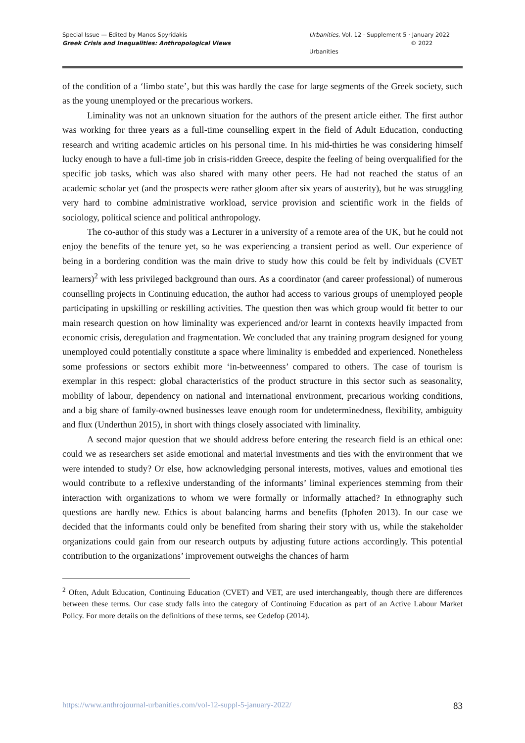Special Issue — Edited by Manos Spyridakis
Greek Crisis and Inequalities: Anthropological Views
Urbanities, Vol. 12 · Supplement 5 · January 2022
© 2022 Urbanities
of the condition of a ‘limbo state’, but this was hardly the case for large segments of the Greek society, such as the young unemployed or the precarious workers.
Liminality was not an unknown situation for the authors of the present article either. The first author was working for three years as a full-time counselling expert in the field of Adult Education, conducting research and writing academic articles on his personal time. In his mid-thirties he was considering himself lucky enough to have a full-time job in crisis-ridden Greece, despite the feeling of being overqualified for the specific job tasks, which was also shared with many other peers. He had not reached the status of an academic scholar yet (and the prospects were rather gloom after six years of austerity), but he was struggling very hard to combine administrative workload, service provision and scientific work in the fields of sociology, political science and political anthropology.
The co-author of this study was a Lecturer in a university of a remote area of the UK, but he could not enjoy the benefits of the tenure yet, so he was experiencing a transient period as well. Our experience of being in a bordering condition was the main drive to study how this could be felt by individuals (CVET learners)<sup>2</sup> with less privileged background than ours. As a coordinator (and career professional) of numerous counselling projects in Continuing education, the author had access to various groups of unemployed people participating in upskilling or reskilling activities. The question then was which group would fit better to our main research question on how liminality was experienced and/or learnt in contexts heavily impacted from economic crisis, deregulation and fragmentation. We concluded that any training program designed for young unemployed could potentially constitute a space where liminality is embedded and experienced. Nonetheless some professions or sectors exhibit more ‘in-betweenness’ compared to others. The case of tourism is exemplar in this respect: global characteristics of the product structure in this sector such as seasonality, mobility of labour, dependency on national and international environment, precarious working conditions, and a big share of family-owned businesses leave enough room for undeterminedness, flexibility, ambiguity and flux (Underthun 2015), in short with things closely associated with liminality.
A second major question that we should address before entering the research field is an ethical one: could we as researchers set aside emotional and material investments and ties with the environment that we were intended to study? Or else, how acknowledging personal interests, motives, values and emotional ties would contribute to a reflexive understanding of the informants’ liminal experiences stemming from their interaction with organizations to whom we were formally or informally attached? In ethnography such questions are hardly new. Ethics is about balancing harms and benefits (Iphofen 2013). In our case we decided that the informants could only be benefited from sharing their story with us, while the stakeholder organizations could gain from our research outputs by adjusting future actions accordingly. This potential contribution to the organizations’ improvement outweighs the chances of harm
<sup>2</sup> Often, Adult Education, Continuing Education (CVET) and VET, are used interchangeably, though there are differences between these terms. Our case study falls into the category of Continuing Education as part of an Active Labour Market Policy. For more details on the definitions of these terms, see Cedefop (2014).
https://www.anthrojournal-urbanities.com/vol-12-suppl-5-january-2022/ 83